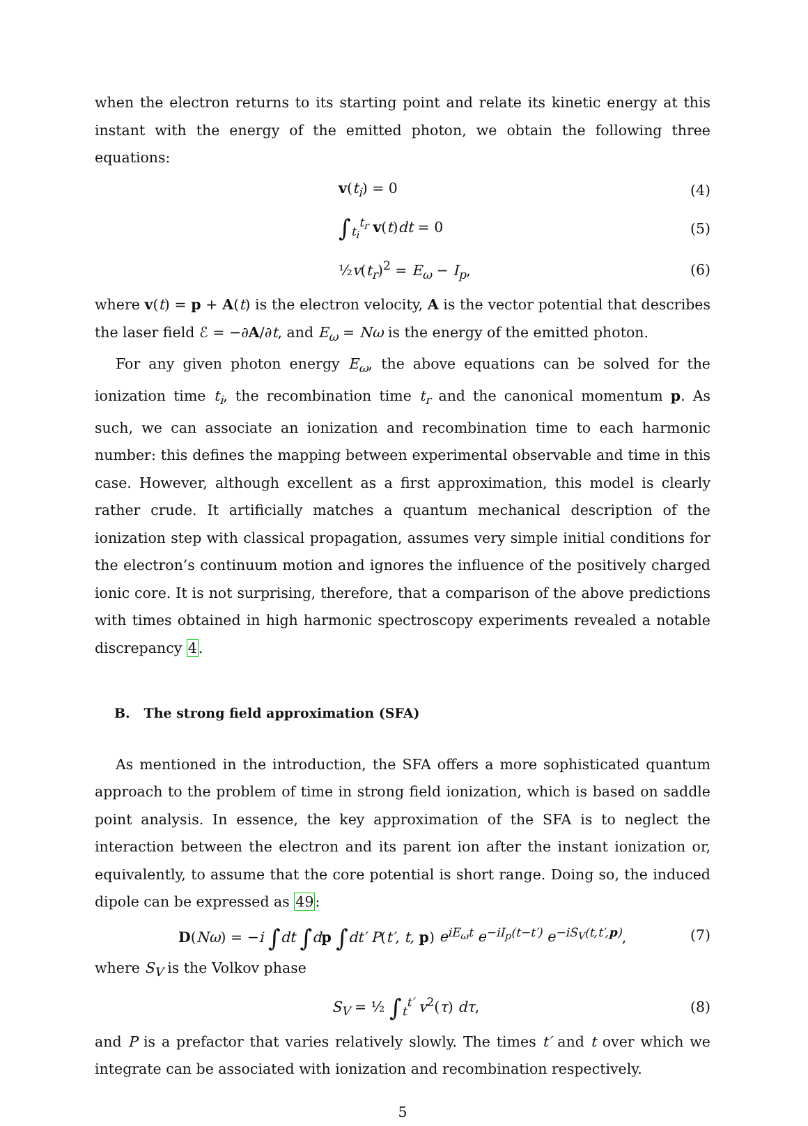when the electron returns to its starting point and relate its kinetic energy at this instant with the energy of the emitted photon, we obtain the following three equations:
v(t<sub>i</sub>) = 0 (4)
∫<sub>t<sub>i</sub></sub><sup>t<sub>r</sub></sup> v(t)dt = 0 (5)
½v(t<sub>r</sub>)<sup>2</sup> = E<sub>ω</sub> − I<sub>p</sub>, (6)
where v(t) = p + A(t) is the electron velocity, A is the vector potential that describes the laser field ℰ = −∂A/∂t, and E<sub>ω</sub> = Nω is the energy of the emitted photon.
For any given photon energy E<sub>ω</sub>, the above equations can be solved for the ionization time t<sub>i</sub>, the recombination time t<sub>r</sub> and the canonical momentum p. As such, we can associate an ionization and recombination time to each harmonic number: this defines the mapping between experimental observable and time in this case. However, although excellent as a first approximation, this model is clearly rather crude. It artificially matches a quantum mechanical description of the ionization step with classical propagation, assumes very simple initial conditions for the electron’s continuum motion and ignores the influence of the positively charged ionic core. It is not surprising, therefore, that a comparison of the above predictions with times obtained in high harmonic spectroscopy experiments revealed a notable discrepancy 4.
B. The strong field approximation (SFA)
As mentioned in the introduction, the SFA offers a more sophisticated quantum approach to the problem of time in strong field ionization, which is based on saddle point analysis. In essence, the key approximation of the SFA is to neglect the interaction between the electron and its parent ion after the instant ionization or, equivalently, to assume that the core potential is short range. Doing so, the induced dipole can be expressed as 49:
D(Nω) = −i ∫dt ∫dp ∫dt′ P(t′, t, p) e<sup>iE<sub>ω</sub>t</sup> e<sup>−iI<sub>p</sub>(t−t′)</sup> e<sup>−iS<sub>V</sub>(t,t′,p)</sup>, (7)
where S<sub>V</sub> is the Volkov phase
S<sub>V</sub> = ½ ∫<sub>t</sub><sup>t′</sup> v<sup>2</sup>(τ) dτ, (8)
and P is a prefactor that varies relatively slowly. The times t′ and t over which we integrate can be associated with ionization and recombination respectively.
5